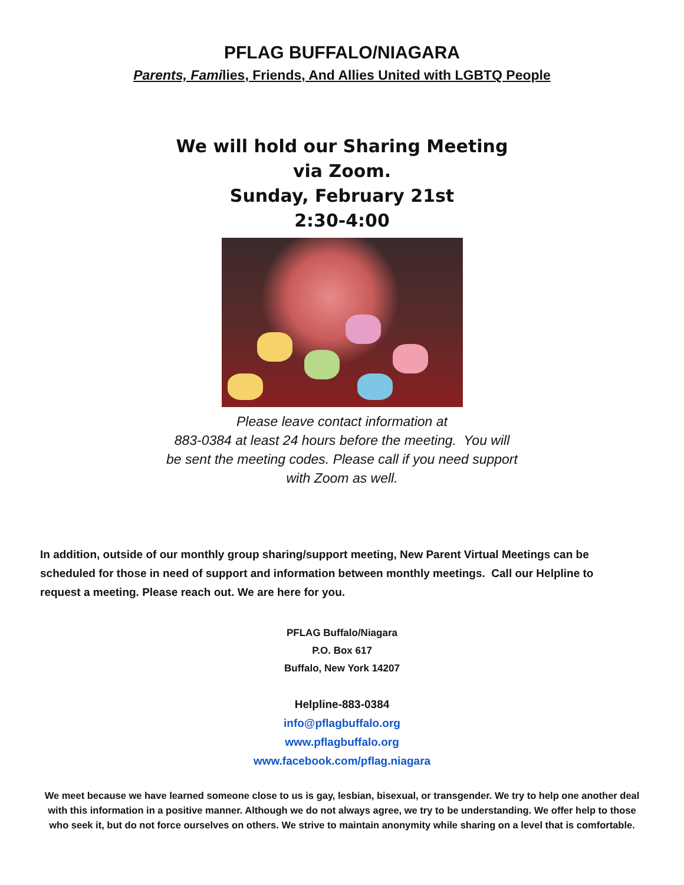PFLAG BUFFALO/NIAGARA
Parents, Families, Friends, And Allies United with LGBTQ People
We will hold our Sharing Meeting
via Zoom.
Sunday, February 21st
2:30-4:00
Please leave contact information at
883-0384 at least 24 hours before the meeting. You will
be sent the meeting codes. Please call if you need support
with Zoom as well.
In addition, outside of our monthly group sharing/support meeting, New Parent Virtual Meetings can be scheduled for those in need of support and information between monthly meetings. Call our Helpline to request a meeting. Please reach out. We are here for you.
PFLAG Buffalo/Niagara
P.O. Box 617
Buffalo, New York 14207
Helpline-883-0384
info@pflagbuffalo.org
www.pflagbuffalo.org
www.facebook.com/pflag.niagara
We meet because we have learned someone close to us is gay, lesbian, bisexual, or transgender. We try to help one another deal with this information in a positive manner. Although we do not always agree, we try to be understanding. We offer help to those who seek it, but do not force ourselves on others. We strive to maintain anonymity while sharing on a level that is comfortable.